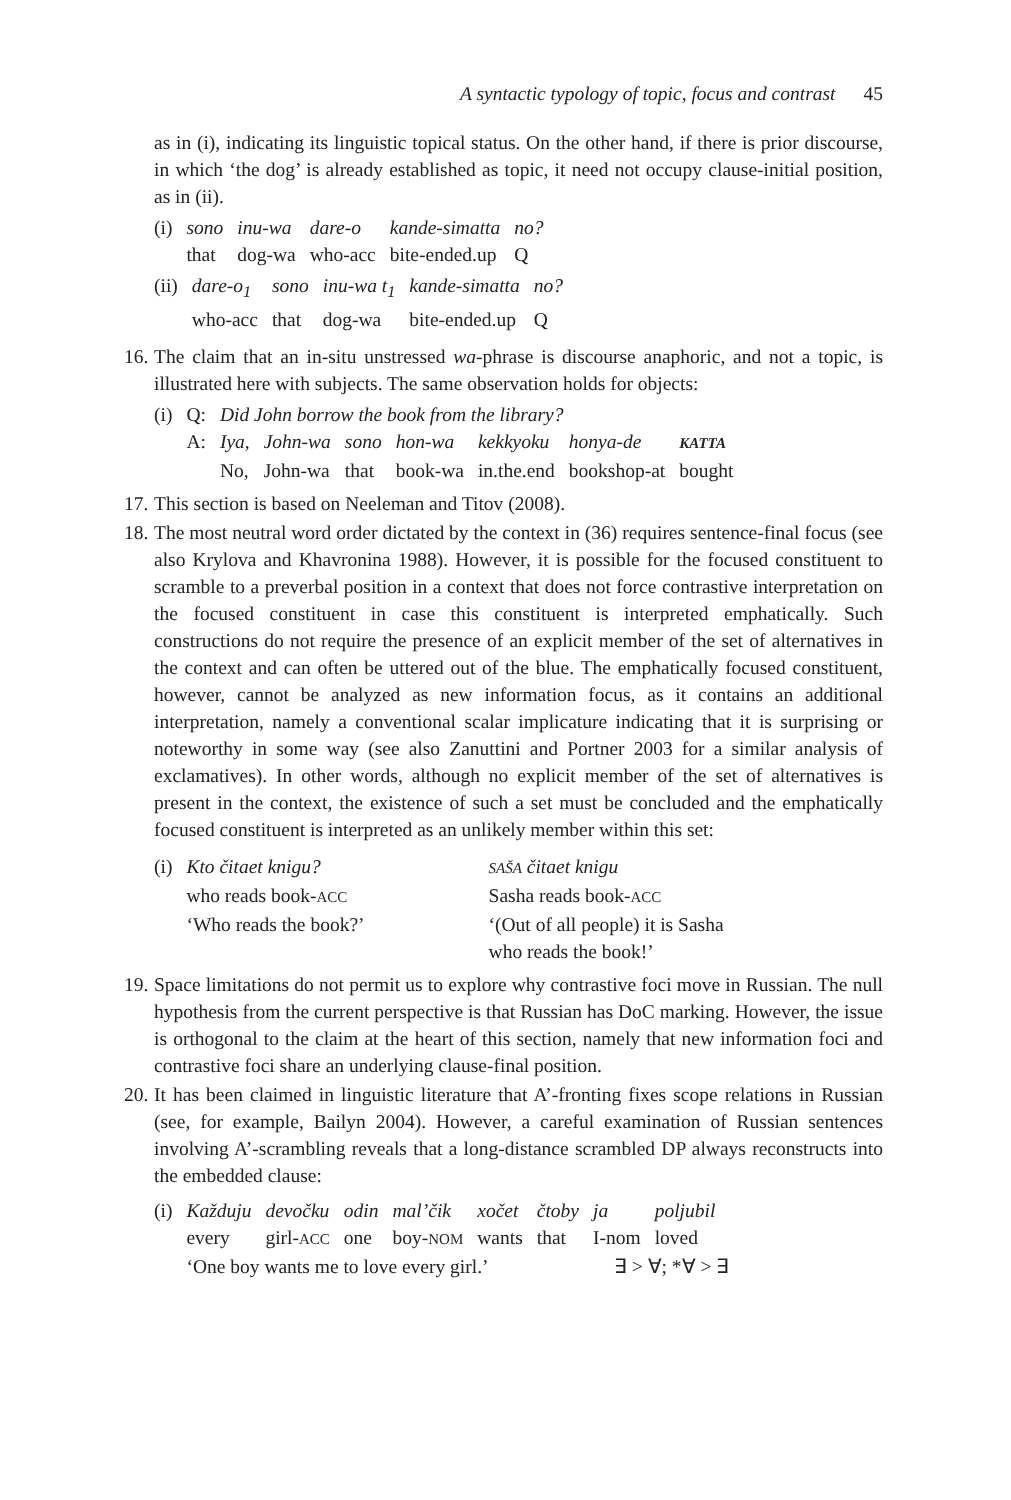A syntactic typology of topic, focus and contrast 45
as in (i), indicating its linguistic topical status. On the other hand, if there is prior discourse, in which ‘the dog’ is already established as topic, it need not occupy clause-initial position, as in (ii).
| (i) | sono | inu-wa | dare-o | kande-simatta | no? |
| | that | dog-wa | who-acc | bite-ended.up | Q |
| (ii) | dare-o<sub>1</sub> | sono | inu-wa t<sub>1</sub> | kande-simatta | no? |
| | who-acc | that | dog-wa | bite-ended.up | Q |
16. The claim that an in-situ unstressed wa-phrase is discourse anaphoric, and not a topic, is illustrated here with subjects. The same observation holds for objects:
| (i) | Q: | Did John borrow the book from the library? | | | | | | |
| | A: | Iya, | John-wa | sono | hon-wa | kekkyoku | honya-de | KATTA |
| | | No, | John-wa | that | book-wa | in.the.end | bookshop-at | bought |
17. This section is based on Neeleman and Titov (2008).
18. The most neutral word order dictated by the context in (36) requires sentence-final focus (see also Krylova and Khavronina 1988). However, it is possible for the focused constituent to scramble to a preverbal position in a context that does not force contrastive interpretation on the focused constituent in case this constituent is interpreted emphatically. Such constructions do not require the presence of an explicit member of the set of alternatives in the context and can often be uttered out of the blue. The emphatically focused constituent, however, cannot be analyzed as new information focus, as it contains an additional interpretation, namely a conventional scalar implicature indicating that it is surprising or noteworthy in some way (see also Zanuttini and Portner 2003 for a similar analysis of exclamatives). In other words, although no explicit member of the set of alternatives is present in the context, the existence of such a set must be concluded and the emphatically focused constituent is interpreted as an unlikely member within this set:
| (i) | Kto čitaet knigu? | SAŠA čitaet knigu |
| | who reads book- ACC | Sasha reads book- ACC |
| | ‘Who reads the book?’ | ‘(Out of all people) it is Sasha who reads the book!’ |
19. Space limitations do not permit us to explore why contrastive foci move in Russian. The null hypothesis from the current perspective is that Russian has DoC marking. However, the issue is orthogonal to the claim at the heart of this section, namely that new information foci and contrastive foci share an underlying clause-final position.
20. It has been claimed in linguistic literature that A’-fronting fixes scope relations in Russian (see, for example, Bailyn 2004). However, a careful examination of Russian sentences involving A’-scrambling reveals that a long-distance scrambled DP always reconstructs into the embedded clause:
| (i) | Každuju | devočku | odin | mal’čik | xočet | čtoby | ja | poljubil |
| | every | girl- ACC | one | boy- NOM | wants | that | I-nom | loved |
| | ‘One boy wants me to love every girl.’ | | | | | | ∃ > ∀; *∀ > ∃ | |